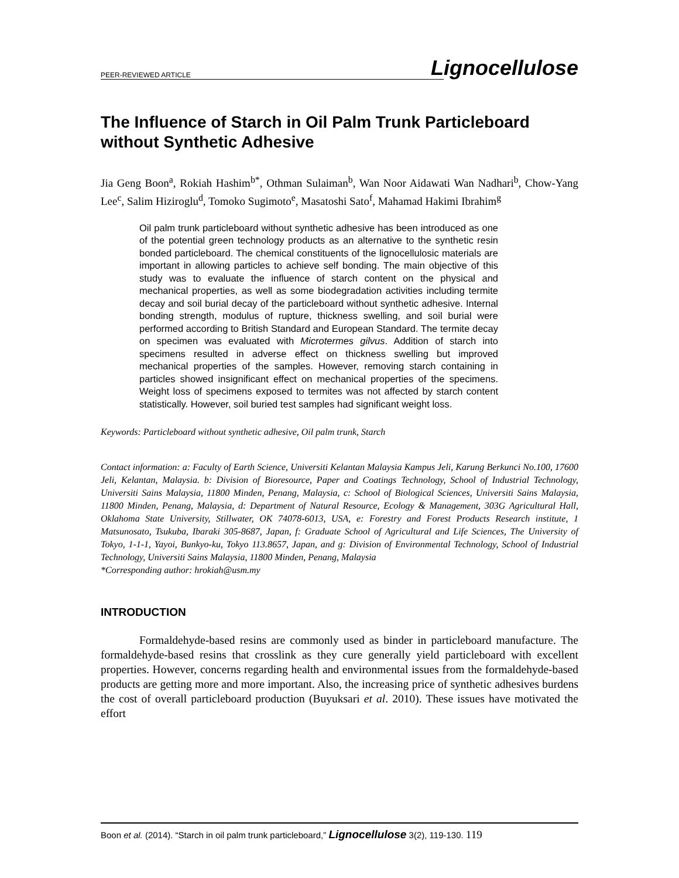PEER-REVIEWED ARTICLE
Lignocellulose
The Influence of Starch in Oil Palm Trunk Particleboard without Synthetic Adhesive
Jia Geng Boon<sup>a</sup>, Rokiah Hashim<sup>b*</sup>, Othman Sulaiman<sup>b</sup>, Wan Noor Aidawati Wan Nadhari<sup>b</sup>, Chow-Yang Lee<sup>c</sup>, Salim Hiziroglu<sup>d</sup>, Tomoko Sugimoto<sup>e</sup>, Masatoshi Sato<sup>f</sup>, Mahamad Hakimi Ibrahim<sup>g</sup>
Oil palm trunk particleboard without synthetic adhesive has been introduced as one of the potential green technology products as an alternative to the synthetic resin bonded particleboard. The chemical constituents of the lignocellulosic materials are important in allowing particles to achieve self bonding. The main objective of this study was to evaluate the influence of starch content on the physical and mechanical properties, as well as some biodegradation activities including termite decay and soil burial decay of the particleboard without synthetic adhesive. Internal bonding strength, modulus of rupture, thickness swelling, and soil burial were performed according to British Standard and European Standard. The termite decay on specimen was evaluated with Microtermes gilvus. Addition of starch into specimens resulted in adverse effect on thickness swelling but improved mechanical properties of the samples. However, removing starch containing in particles showed insignificant effect on mechanical properties of the specimens. Weight loss of specimens exposed to termites was not affected by starch content statistically. However, soil buried test samples had significant weight loss.
Keywords: Particleboard without synthetic adhesive, Oil palm trunk, Starch
Contact information: a: Faculty of Earth Science, Universiti Kelantan Malaysia Kampus Jeli, Karung Berkunci No.100, 17600 Jeli, Kelantan, Malaysia. b: Division of Bioresource, Paper and Coatings Technology, School of Industrial Technology, Universiti Sains Malaysia, 11800 Minden, Penang, Malaysia, c: School of Biological Sciences, Universiti Sains Malaysia, 11800 Minden, Penang, Malaysia, d: Department of Natural Resource, Ecology & Management, 303G Agricultural Hall, Oklahoma State University, Stillwater, OK 74078-6013, USA, e: Forestry and Forest Products Research institute, 1 Matsunosato, Tsukuba, Ibaraki 305-8687, Japan, f: Graduate School of Agricultural and Life Sciences, The University of Tokyo, 1-1-1, Yayoi, Bunkyo-ku, Tokyo 113.8657, Japan, and g: Division of Environmental Technology, School of Industrial Technology, Universiti Sains Malaysia, 11800 Minden, Penang, Malaysia
*Corresponding author: hrokiah@usm.my
INTRODUCTION
Formaldehyde-based resins are commonly used as binder in particleboard manufacture. The formaldehyde-based resins that crosslink as they cure generally yield particleboard with excellent properties. However, concerns regarding health and environmental issues from the formaldehyde-based products are getting more and more important. Also, the increasing price of synthetic adhesives burdens the cost of overall particleboard production (Buyuksari et al. 2010). These issues have motivated the effort
Boon et al. (2014). “Starch in oil palm trunk particleboard,” Lignocellulose 3(2), 119-130. 119